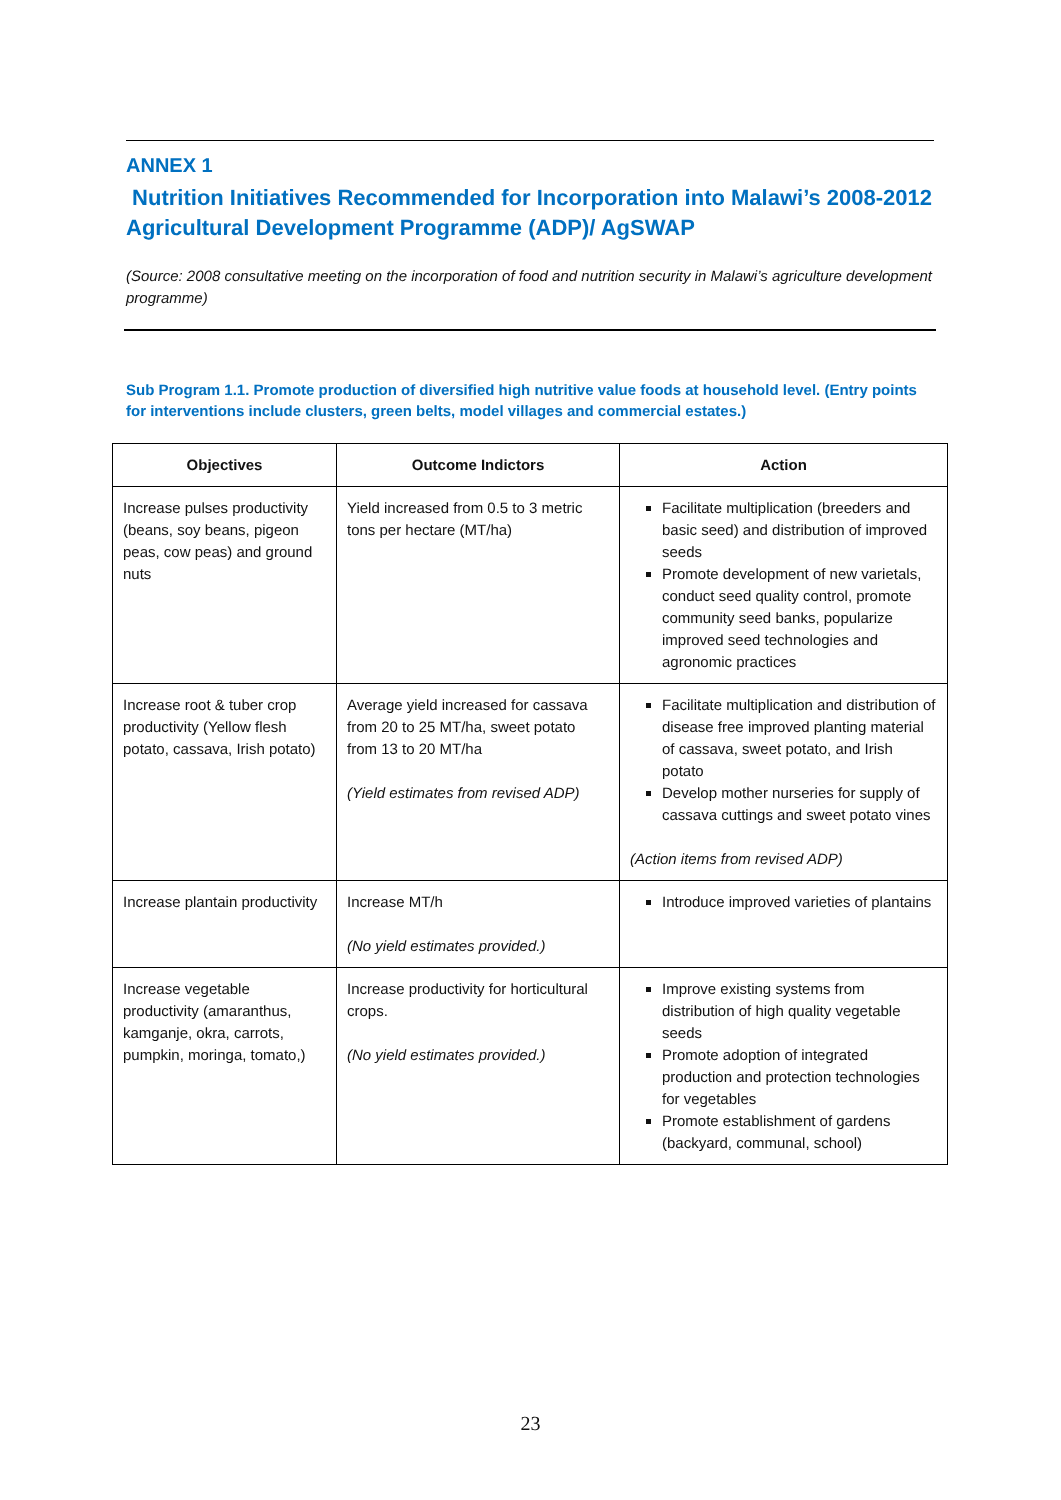ANNEX 1
Nutrition Initiatives Recommended for Incorporation into Malawi’s 2008-2012 Agricultural Development Programme (ADP)/ AgSWAP
(Source: 2008 consultative meeting on the incorporation of food and nutrition security in Malawi’s agriculture development programme)
Sub Program 1.1. Promote production of diversified high nutritive value foods at household level. (Entry points for interventions include clusters, green belts, model villages and commercial estates.)
| Objectives | Outcome Indictors | Action |
| --- | --- | --- |
| Increase pulses productivity (beans, soy beans, pigeon peas, cow peas) and ground nuts | Yield increased from 0.5 to 3 metric tons per hectare (MT/ha) | Facilitate multiplication (breeders and basic seed) and distribution of improved seeds Promote development of new varietals, conduct seed quality control, promote community seed banks, popularize improved seed technologies and agronomic practices |
| Increase root & tuber crop productivity (Yellow flesh potato, cassava, Irish potato) | Average yield increased for cassava from 20 to 25 MT/ha, sweet potato from 13 to 20 MT/ha (Yield estimates from revised ADP) | Facilitate multiplication and distribution of disease free improved planting material of cassava, sweet potato, and Irish potato Develop mother nurseries for supply of cassava cuttings and sweet potato vines (Action items from revised ADP) |
| Increase plantain productivity | Increase MT/h (No yield estimates provided.) | Introduce improved varieties of plantains |
| Increase vegetable productivity (amaranthus, kamganje, okra, carrots, pumpkin, moringa, tomato,) | Increase productivity for horticultural crops. (No yield estimates provided.) | Improve existing systems from distribution of high quality vegetable seeds Promote adoption of integrated production and protection technologies for vegetables Promote establishment of gardens (backyard, communal, school) |
23